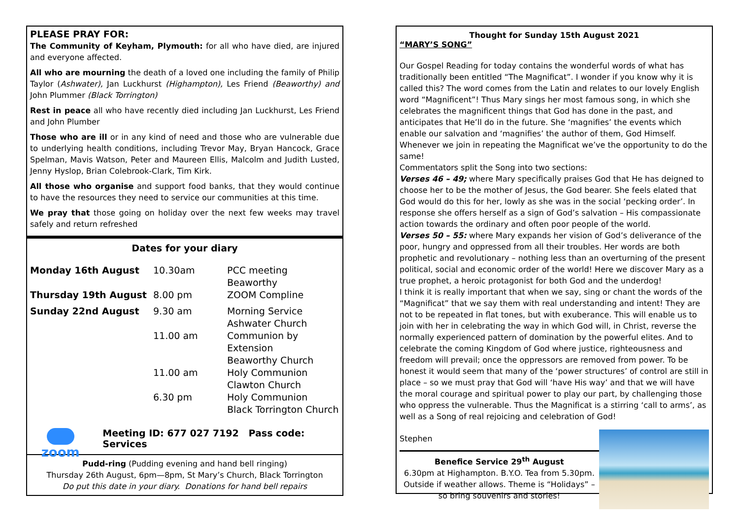PLEASE PRAY FOR:
The Community of Keyham, Plymouth: for all who have died, are injured and everyone affected.
All who are mourning the death of a loved one including the family of Philip Taylor (Ashwater), Jan Luckhurst (Highampton), Les Friend (Beaworthy) and John Plummer (Black Torrington)
Rest in peace all who have recently died including Jan Luckhurst, Les Friend and John Plumber
Those who are ill or in any kind of need and those who are vulnerable due to underlying health conditions, including Trevor May, Bryan Hancock, Grace Spelman, Mavis Watson, Peter and Maureen Ellis, Malcolm and Judith Lusted, Jenny Hyslop, Brian Colebrook-Clark, Tim Kirk.
All those who organise and support food banks, that they would continue to have the resources they need to service our communities at this time.
We pray that those going on holiday over the next few weeks may travel safely and return refreshed
Dates for your diary
| Monday 16th August | 10.30am | PCC meeting Beaworthy |
| Thursday 19th August | 8.00 pm | ZOOM Compline |
| Sunday 22nd August | 9.30 am | Morning Service Ashwater Church |
| | 11.00 am | Communion by Extension Beaworthy Church |
| | 11.00 am | Holy Communion Clawton Church |
| | 6.30 pm | Holy Communion Black Torrington Church |
zoom
Meeting ID: 677 027 7192 Pass code: Services
Pudd-ring (Pudding evening and hand bell ringing)
Thursday 26th August, 6pm—8pm, St Mary’s Church, Black Torrington
Do put this date in your diary. Donations for hand bell repairs
Thought for Sunday 15th August 2021
“MARY’S SONG”
Our Gospel Reading for today contains the wonderful words of what has traditionally been entitled “The Magnificat”. I wonder if you know why it is called this? The word comes from the Latin and relates to our lovely English word “Magnificent”! Thus Mary sings her most famous song, in which she celebrates the magnificent things that God has done in the past, and anticipates that He’ll do in the future. She ‘magnifies’ the events which enable our salvation and ‘magnifies’ the author of them, God Himself. Whenever we join in repeating the Magnificat we’ve the opportunity to do the same!
Commentators split the Song into two sections:
Verses 46 – 49; where Mary specifically praises God that He has deigned to choose her to be the mother of Jesus, the God bearer. She feels elated that God would do this for her, lowly as she was in the social ‘pecking order’. In response she offers herself as a sign of God’s salvation – His compassionate action towards the ordinary and often poor people of the world.
Verses 50 – 55: where Mary expands her vision of God’s deliverance of the poor, hungry and oppressed from all their troubles. Her words are both prophetic and revolutionary – nothing less than an overturning of the present political, social and economic order of the world! Here we discover Mary as a true prophet, a heroic protagonist for both God and the underdog!
I think it is really important that when we say, sing or chant the words of the “Magnificat” that we say them with real understanding and intent! They are not to be repeated in flat tones, but with exuberance. This will enable us to join with her in celebrating the way in which God will, in Christ, reverse the normally experienced pattern of domination by the powerful elites. And to celebrate the coming Kingdom of God where justice, righteousness and freedom will prevail; once the oppressors are removed from power. To be honest it would seem that many of the ‘power structures’ of control are still in place – so we must pray that God will ‘have His way’ and that we will have the moral courage and spiritual power to play our part, by challenging those who oppress the vulnerable. Thus the Magnificat is a stirring ‘call to arms’, as well as a Song of real rejoicing and celebration of God!
Stephen
Benefice Service 29<sup>th</sup> August
6.30pm at Highampton. B.Y.O. Tea from 5.30pm. Outside if weather allows. Theme is “Holidays” – so bring souvenirs and stories!